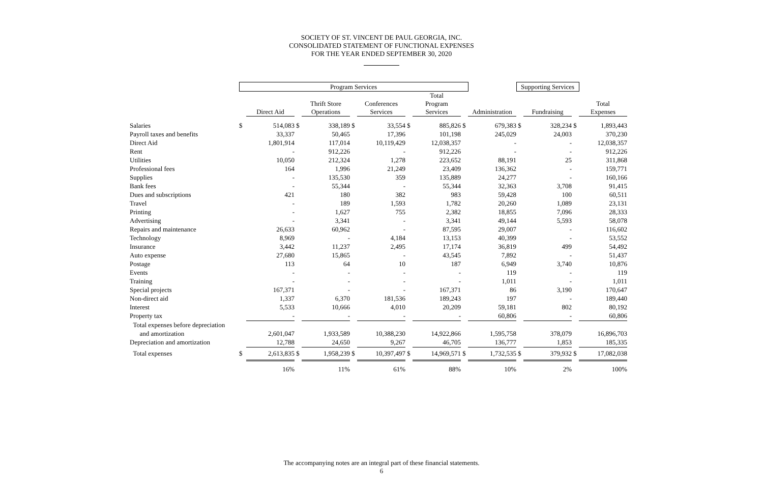SOCIETY OF ST. VINCENT DE PAUL GEORGIA, INC.
CONSOLIDATED STATEMENT OF FUNCTIONAL EXPENSES
FOR THE YEAR ENDED SEPTEMBER 30, 2020
| | Program Services | | | | | | | | | | Supporting Services | | | |
| | | Direct Aid | | Thrift Store Operations | | Conferences Services | | Total Program Services | | Administration | | Fundraising | | Total Expenses |
| Salaries | $ | 514,083 | $ | 338,189 | $ | 33,554 | $ | 885,826 | $ | 679,383 | $ | 328,234 | $ | 1,893,443 |
| Payroll taxes and benefits | | 33,337 | | 50,465 | | 17,396 | | 101,198 | | 245,029 | | 24,003 | | 370,230 |
| Direct Aid | | 1,801,914 | | 117,014 | | 10,119,429 | | 12,038,357 | | - | | - | | 12,038,357 |
| Rent | | - | | 912,226 | | - | | 912,226 | | - | | - | | 912,226 |
| Utilities | | 10,050 | | 212,324 | | 1,278 | | 223,652 | | 88,191 | | 25 | | 311,868 |
| Professional fees | | 164 | | 1,996 | | 21,249 | | 23,409 | | 136,362 | | - | | 159,771 |
| Supplies | | - | | 135,530 | | 359 | | 135,889 | | 24,277 | | - | | 160,166 |
| Bank fees | | - | | 55,344 | | - | | 55,344 | | 32,363 | | 3,708 | | 91,415 |
| Dues and subscriptions | | 421 | | 180 | | 382 | | 983 | | 59,428 | | 100 | | 60,511 |
| Travel | | - | | 189 | | 1,593 | | 1,782 | | 20,260 | | 1,089 | | 23,131 |
| Printing | | - | | 1,627 | | 755 | | 2,382 | | 18,855 | | 7,096 | | 28,333 |
| Advertising | | - | | 3,341 | | - | | 3,341 | | 49,144 | | 5,593 | | 58,078 |
| Repairs and maintenance | | 26,633 | | 60,962 | | - | | 87,595 | | 29,007 | | - | | 116,602 |
| Technology | | 8,969 | | - | | 4,184 | | 13,153 | | 40,399 | | - | | 53,552 |
| Insurance | | 3,442 | | 11,237 | | 2,495 | | 17,174 | | 36,819 | | 499 | | 54,492 |
| Auto expense | | 27,680 | | 15,865 | | - | | 43,545 | | 7,892 | | - | | 51,437 |
| Postage | | 113 | | 64 | | 10 | | 187 | | 6,949 | | 3,740 | | 10,876 |
| Events | | - | | - | | - | | - | | 119 | | - | | 119 |
| Training | | - | | - | | - | | - | | 1,011 | | - | | 1,011 |
| Special projects | | 167,371 | | - | | - | | 167,371 | | 86 | | 3,190 | | 170,647 |
| Non-direct aid | | 1,337 | | 6,370 | | 181,536 | | 189,243 | | 197 | | - | | 189,440 |
| Interest | | 5,533 | | 10,666 | | 4,010 | | 20,209 | | 59,181 | | 802 | | 80,192 |
| Property tax | | - | | - | | - | | - | | 60,806 | | - | | 60,806 |
| Total expenses before depreciation | | | | | | | | | | | | | | |
| and amortization | | 2,601,047 | | 1,933,589 | | 10,388,230 | | 14,922,866 | | 1,595,758 | | 378,079 | | 16,896,703 |
| Depreciation and amortization | | 12,788 | | 24,650 | | 9,267 | | 46,705 | | 136,777 | | 1,853 | | 185,335 |
| Total expenses | $ | 2,613,835 | $ | 1,958,239 | $ | 10,397,497 | $ | 14,969,571 | $ | 1,732,535 | $ | 379,932 | $ | 17,082,038 |
| | | 16% | | 11% | | 61% | | 88% | | 10% | | 2% | | 100% |
The accompanying notes are an integral part of these financial statements.
6